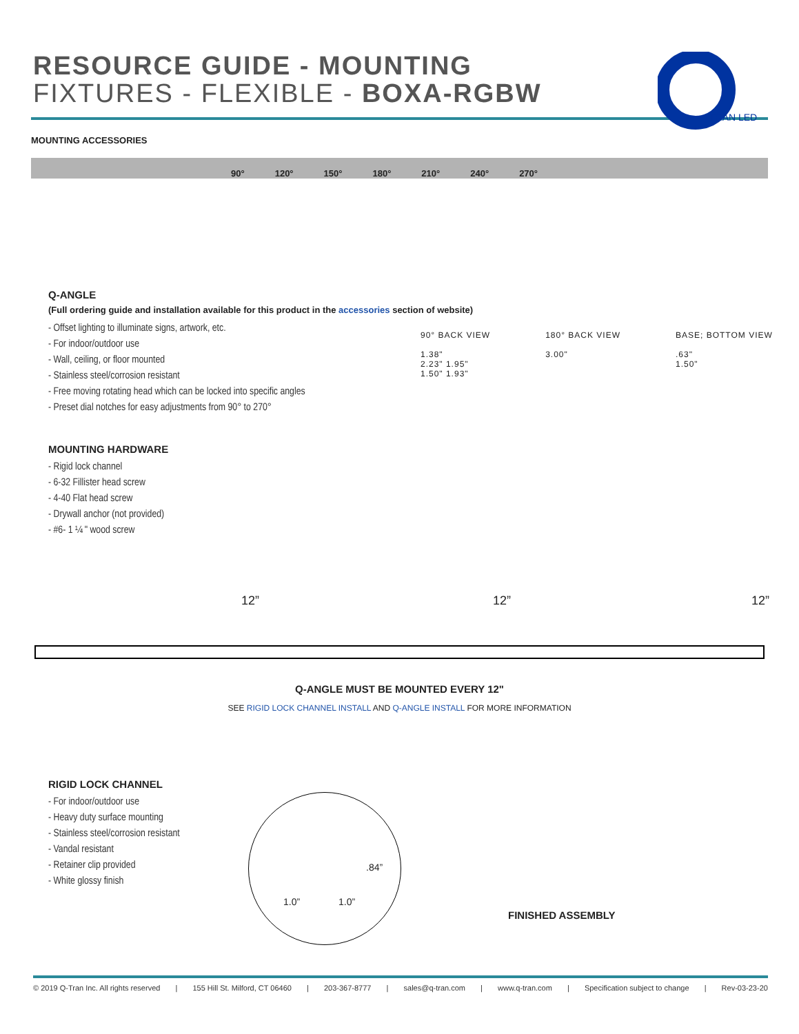RESOURCE GUIDE - MOUNTING
FIXTURES - FLEXIBLE - BOXA-RGBW
TRAN LED
MOUNTING ACCESSORIES
90° 120° 150° 180° 210° 240° 270°
Q-ANGLE
(Full ordering guide and installation available for this product in the accessories section of website)
- Offset lighting to illuminate signs, artwork, etc.
- For indoor/outdoor use
- Wall, ceiling, or floor mounted
- Stainless steel/corrosion resistant
- Free moving rotating head which can be locked into specific angles
- Preset dial notches for easy adjustments from 90° to 270°
MOUNTING HARDWARE
- Rigid lock channel
- 6-32 Fillister head screw
- 4-40 Flat head screw
- Drywall anchor (not provided)
- #6- 1 ¼ " wood screw
90° BACK VIEW
1.38"
2.23" 1.95"
1.50" 1.93"
180° BACK VIEW
3.00"
BASE; BOTTOM VIEW
.63"
1.50"
12” 12” 12”
Q-ANGLE MUST BE MOUNTED EVERY 12"
SEE RIGID LOCK CHANNEL INSTALL AND Q-ANGLE INSTALL FOR MORE INFORMATION
RIGID LOCK CHANNEL
- For indoor/outdoor use
- Heavy duty surface mounting
- Stainless steel/corrosion resistant
- Vandal resistant
- Retainer clip provided
- White glossy finish
.84”
1.0” 1.0”
FINISHED ASSEMBLY
© 2019 Q-Tran Inc. All rights reserved | 155 Hill St. Milford, CT 06460 | 203-367-8777 | sales@q-tran.com | www.q-tran.com | Specification subject to change | Rev-03-23-20